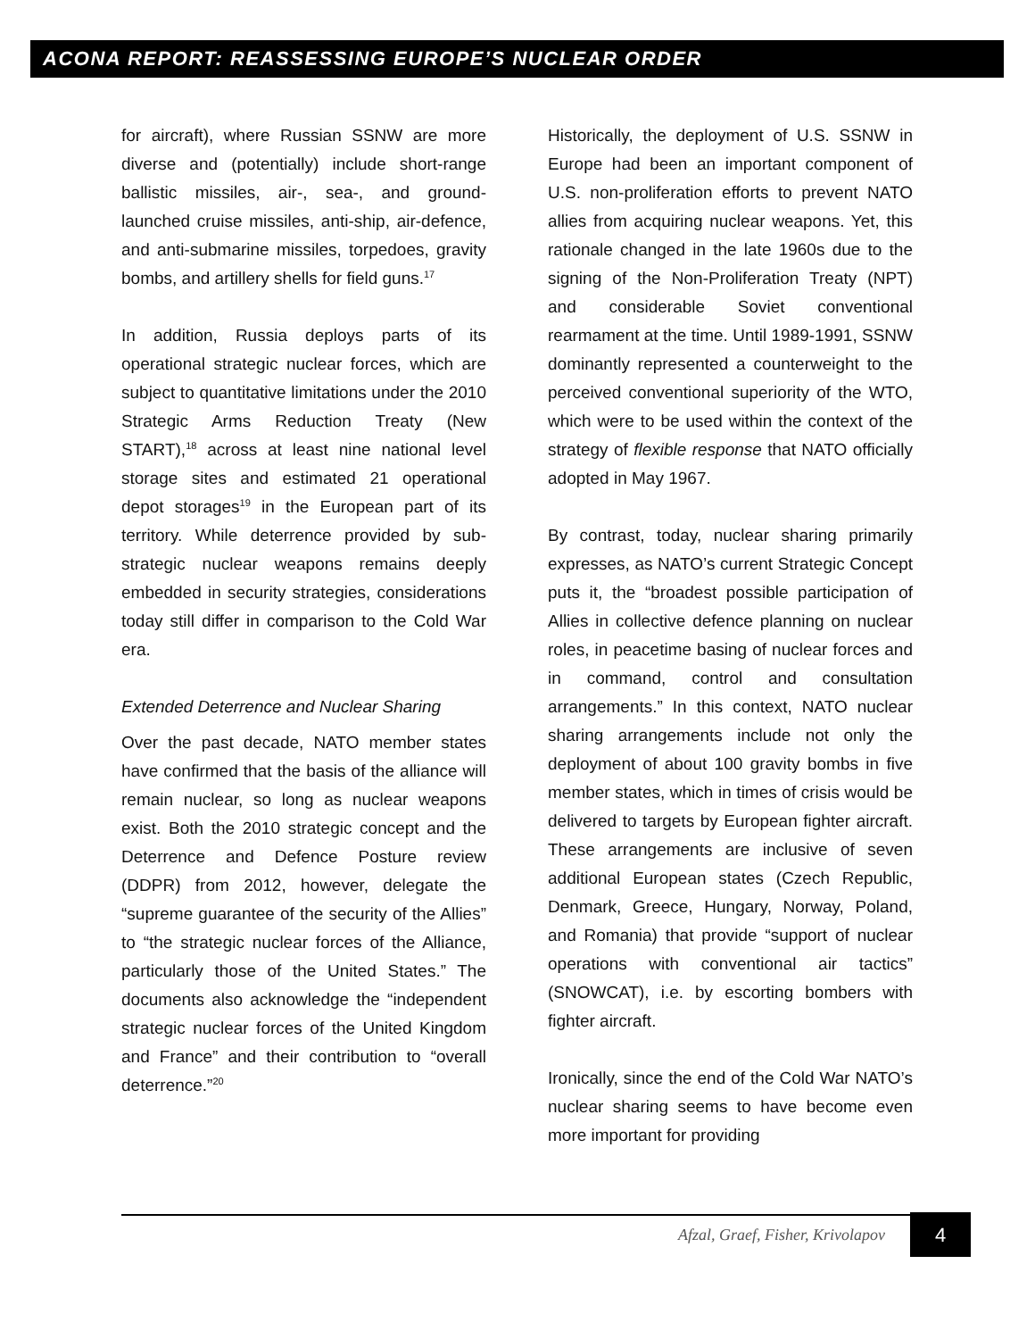ACONA REPORT: REASSESSING EUROPE’S NUCLEAR ORDER
for aircraft), where Russian SSNW are more diverse and (potentially) include short-range ballistic missiles, air-, sea-, and ground-launched cruise missiles, anti-ship, air-defence, and anti-submarine missiles, torpedoes, gravity bombs, and artillery shells for field guns.<sup>17</sup>
In addition, Russia deploys parts of its operational strategic nuclear forces, which are subject to quantitative limitations under the 2010 Strategic Arms Reduction Treaty (New START),<sup>18</sup> across at least nine national level storage sites and estimated 21 operational depot storages<sup>19</sup> in the European part of its territory. While deterrence provided by sub-strategic nuclear weapons remains deeply embedded in security strategies, considerations today still differ in comparison to the Cold War era.
Extended Deterrence and Nuclear Sharing
Over the past decade, NATO member states have confirmed that the basis of the alliance will remain nuclear, so long as nuclear weapons exist. Both the 2010 strategic concept and the Deterrence and Defence Posture review (DDPR) from 2012, however, delegate the “supreme guarantee of the security of the Allies” to “the strategic nuclear forces of the Alliance, particularly those of the United States.” The documents also acknowledge the “independent strategic nuclear forces of the United Kingdom and France” and their contribution to “overall deterrence.”<sup>20</sup>
Historically, the deployment of U.S. SSNW in Europe had been an important component of U.S. non-proliferation efforts to prevent NATO allies from acquiring nuclear weapons. Yet, this rationale changed in the late 1960s due to the signing of the Non-Proliferation Treaty (NPT) and considerable Soviet conventional rearmament at the time. Until 1989-1991, SSNW dominantly represented a counterweight to the perceived conventional superiority of the WTO, which were to be used within the context of the strategy of flexible response that NATO officially adopted in May 1967.
By contrast, today, nuclear sharing primarily expresses, as NATO’s current Strategic Concept puts it, the “broadest possible participation of Allies in collective defence planning on nuclear roles, in peacetime basing of nuclear forces and in command, control and consultation arrangements.” In this context, NATO nuclear sharing arrangements include not only the deployment of about 100 gravity bombs in five member states, which in times of crisis would be delivered to targets by European fighter aircraft. These arrangements are inclusive of seven additional European states (Czech Republic, Denmark, Greece, Hungary, Norway, Poland, and Romania) that provide “support of nuclear operations with conventional air tactics” (SNOWCAT), i.e. by escorting bombers with fighter aircraft.
Ironically, since the end of the Cold War NATO’s nuclear sharing seems to have become even more important for providing
Afzal, Graef, Fisher, Krivolapov
4